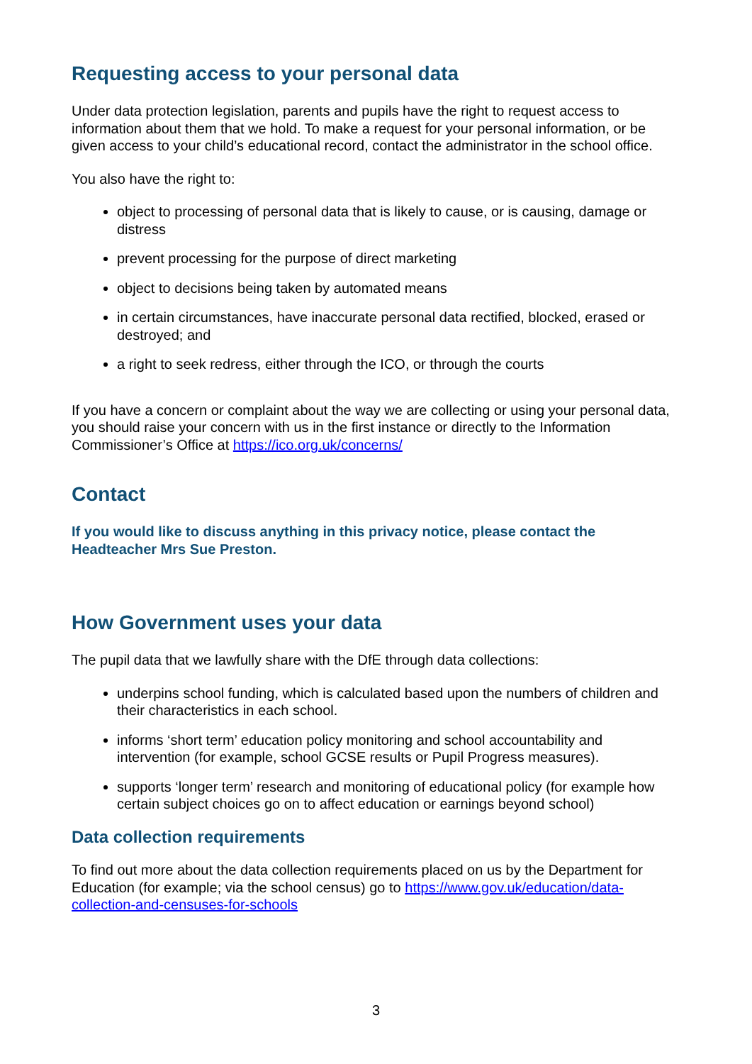Requesting access to your personal data
Under data protection legislation, parents and pupils have the right to request access to information about them that we hold. To make a request for your personal information, or be given access to your child’s educational record, contact the administrator in the school office.
You also have the right to:
object to processing of personal data that is likely to cause, or is causing, damage or distress
prevent processing for the purpose of direct marketing
object to decisions being taken by automated means
in certain circumstances, have inaccurate personal data rectified, blocked, erased or destroyed; and
a right to seek redress, either through the ICO, or through the courts
If you have a concern or complaint about the way we are collecting or using your personal data, you should raise your concern with us in the first instance or directly to the Information Commissioner’s Office at https://ico.org.uk/concerns/
Contact
If you would like to discuss anything in this privacy notice, please contact the Headteacher Mrs Sue Preston.
How Government uses your data
The pupil data that we lawfully share with the DfE through data collections:
underpins school funding, which is calculated based upon the numbers of children and their characteristics in each school.
informs ‘short term’ education policy monitoring and school accountability and intervention (for example, school GCSE results or Pupil Progress measures).
supports ‘longer term’ research and monitoring of educational policy (for example how certain subject choices go on to affect education or earnings beyond school)
Data collection requirements
To find out more about the data collection requirements placed on us by the Department for Education (for example; via the school census) go to https://www.gov.uk/education/data-collection-and-censuses-for-schools
3